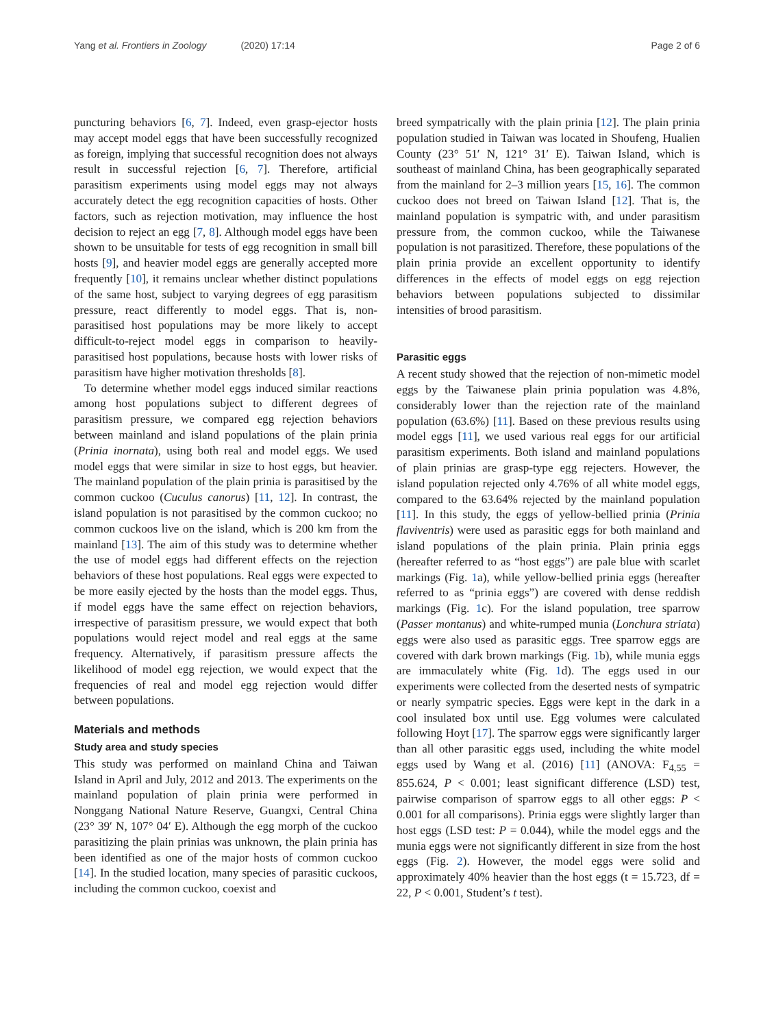Yang et al. Frontiers in Zoology (2020) 17:14
Page 2 of 6
puncturing behaviors [6, 7]. Indeed, even grasp-ejector hosts may accept model eggs that have been successfully recognized as foreign, implying that successful recognition does not always result in successful rejection [6, 7]. Therefore, artificial parasitism experiments using model eggs may not always accurately detect the egg recognition capacities of hosts. Other factors, such as rejection motivation, may influence the host decision to reject an egg [7, 8]. Although model eggs have been shown to be unsuitable for tests of egg recognition in small bill hosts [9], and heavier model eggs are generally accepted more frequently [10], it remains unclear whether distinct populations of the same host, subject to varying degrees of egg parasitism pressure, react differently to model eggs. That is, non-parasitised host populations may be more likely to accept difficult-to-reject model eggs in comparison to heavily-parasitised host populations, because hosts with lower risks of parasitism have higher motivation thresholds [8].
To determine whether model eggs induced similar reactions among host populations subject to different degrees of parasitism pressure, we compared egg rejection behaviors between mainland and island populations of the plain prinia (Prinia inornata), using both real and model eggs. We used model eggs that were similar in size to host eggs, but heavier. The mainland population of the plain prinia is parasitised by the common cuckoo (Cuculus canorus) [11, 12]. In contrast, the island population is not parasitised by the common cuckoo; no common cuckoos live on the island, which is 200 km from the mainland [13]. The aim of this study was to determine whether the use of model eggs had different effects on the rejection behaviors of these host populations. Real eggs were expected to be more easily ejected by the hosts than the model eggs. Thus, if model eggs have the same effect on rejection behaviors, irrespective of parasitism pressure, we would expect that both populations would reject model and real eggs at the same frequency. Alternatively, if parasitism pressure affects the likelihood of model egg rejection, we would expect that the frequencies of real and model egg rejection would differ between populations.
Materials and methods
Study area and study species
This study was performed on mainland China and Taiwan Island in April and July, 2012 and 2013. The experiments on the mainland population of plain prinia were performed in Nonggang National Nature Reserve, Guangxi, Central China (23° 39′ N, 107° 04′ E). Although the egg morph of the cuckoo parasitizing the plain prinias was unknown, the plain prinia has been identified as one of the major hosts of common cuckoo [14]. In the studied location, many species of parasitic cuckoos, including the common cuckoo, coexist and
breed sympatrically with the plain prinia [12]. The plain prinia population studied in Taiwan was located in Shoufeng, Hualien County (23° 51′ N, 121° 31′ E). Taiwan Island, which is southeast of mainland China, has been geographically separated from the mainland for 2–3 million years [15, 16]. The common cuckoo does not breed on Taiwan Island [12]. That is, the mainland population is sympatric with, and under parasitism pressure from, the common cuckoo, while the Taiwanese population is not parasitized. Therefore, these populations of the plain prinia provide an excellent opportunity to identify differences in the effects of model eggs on egg rejection behaviors between populations subjected to dissimilar intensities of brood parasitism.
Parasitic eggs
A recent study showed that the rejection of non-mimetic model eggs by the Taiwanese plain prinia population was 4.8%, considerably lower than the rejection rate of the mainland population (63.6%) [11]. Based on these previous results using model eggs [11], we used various real eggs for our artificial parasitism experiments. Both island and mainland populations of plain prinias are grasp-type egg rejecters. However, the island population rejected only 4.76% of all white model eggs, compared to the 63.64% rejected by the mainland population [11]. In this study, the eggs of yellow-bellied prinia (Prinia flaviventris) were used as parasitic eggs for both mainland and island populations of the plain prinia. Plain prinia eggs (hereafter referred to as “host eggs”) are pale blue with scarlet markings (Fig. 1a), while yellow-bellied prinia eggs (hereafter referred to as “prinia eggs”) are covered with dense reddish markings (Fig. 1c). For the island population, tree sparrow (Passer montanus) and white-rumped munia (Lonchura striata) eggs were also used as parasitic eggs. Tree sparrow eggs are covered with dark brown markings (Fig. 1b), while munia eggs are immaculately white (Fig. 1d). The eggs used in our experiments were collected from the deserted nests of sympatric or nearly sympatric species. Eggs were kept in the dark in a cool insulated box until use. Egg volumes were calculated following Hoyt [17]. The sparrow eggs were significantly larger than all other parasitic eggs used, including the white model eggs used by Wang et al. (2016) [11] (ANOVA: F<sub>4,55</sub> = 855.624, P < 0.001; least significant difference (LSD) test, pairwise comparison of sparrow eggs to all other eggs: P < 0.001 for all comparisons). Prinia eggs were slightly larger than host eggs (LSD test: P = 0.044), while the model eggs and the munia eggs were not significantly different in size from the host eggs (Fig. 2). However, the model eggs were solid and approximately 40% heavier than the host eggs (t = 15.723, df = 22, P < 0.001, Student’s t test).